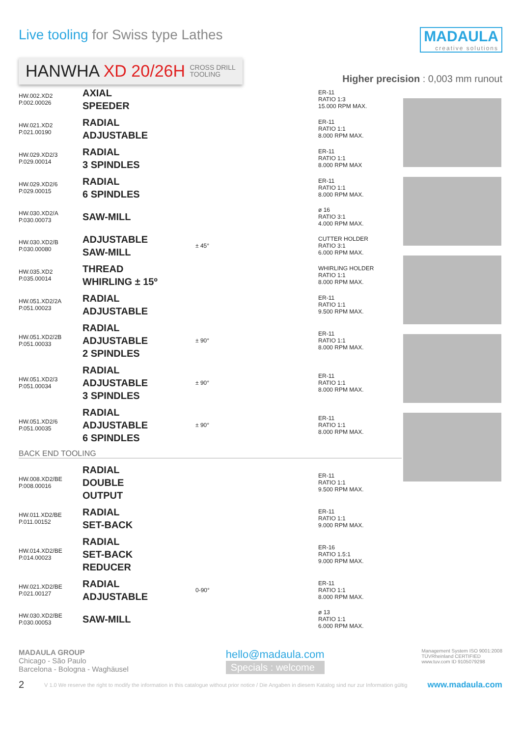Live tooling for Swiss type Lathes
MADAULA
creative solutions
HANWHA XD 20/26H CROSS DRILL
TOOLING
Higher precision : 0,003 mm runout
| HW.002.XD2 P.002.00026 | AXIAL SPEEDER | | ER-11 RATIO 1:3 15.000 RPM MAX. |
| HW.021.XD2 P.021.00190 | RADIAL ADJUSTABLE | | ER-11 RATIO 1:1 8.000 RPM MAX. |
| HW.029.XD2/3 P.029.00014 | RADIAL 3 SPINDLES | | ER-11 RATIO 1:1 8.000 RPM MAX |
| HW.029.XD2/6 P.029.00015 | RADIAL 6 SPINDLES | | ER-11 RATIO 1:1 8.000 RPM MAX. |
| HW.030.XD2/A P.030.00073 | SAW-MILL | | ø 16 RATIO 3:1 4.000 RPM MAX. |
| HW.030.XD2/B P.030.00080 | ADJUSTABLE SAW-MILL | ± 45° | CUTTER HOLDER RATIO 3:1 6.000 RPM MAX. |
| HW.035.XD2 P.035.00014 | THREAD WHIRLING ± 15º | | WHIRLING HOLDER RATIO 1:1 8.000 RPM MAX. |
| HW.051.XD2/2A P.051.00023 | RADIAL ADJUSTABLE | | ER-11 RATIO 1:1 9.500 RPM MAX. |
| HW.051.XD2/2B P.051.00033 | RADIAL ADJUSTABLE 2 SPINDLES | ± 90° | ER-11 RATIO 1:1 8.000 RPM MAX. |
| HW.051.XD2/3 P.051.00034 | RADIAL ADJUSTABLE 3 SPINDLES | ± 90° | ER-11 RATIO 1:1 8.000 RPM MAX. |
| HW.051.XD2/6 P.051.00035 | RADIAL ADJUSTABLE 6 SPINDLES | ± 90° | ER-11 RATIO 1:1 8.000 RPM MAX. |
BACK END TOOLING
| HW.008.XD2/BE P.008.00016 | RADIAL DOUBLE OUTPUT | | ER-11 RATIO 1:1 9.500 RPM MAX. |
| HW.011.XD2/BE P.011.00152 | RADIAL SET-BACK | | ER-11 RATIO 1:1 9.000 RPM MAX. |
| HW.014.XD2/BE P.014.00023 | RADIAL SET-BACK REDUCER | | ER-16 RATIO 1.5:1 9.000 RPM MAX. |
| HW.021.XD2/BE P.021.00127 | RADIAL ADJUSTABLE | 0-90° | ER-11 RATIO 1:1 8.000 RPM MAX. |
| HW.030.XD2/BE P.030.00053 | SAW-MILL | | ø 13 RATIO 1:1 6.000 RPM MAX. |
MADAULA GROUP
Chicago - São Paulo
Barcelona - Bologna - Waghäusel
hello@madaula.com
Specials : welcome
Management System ISO 9001:2008
TÜVRheinland CERTIFIED
www.tuv.com ID 9105079298
2 V 1.0 We reserve the right to modify the information in this catalogue without prior notice / Die Angaben in diesem Katalog sind nur zur Information gültig www.madaula.com